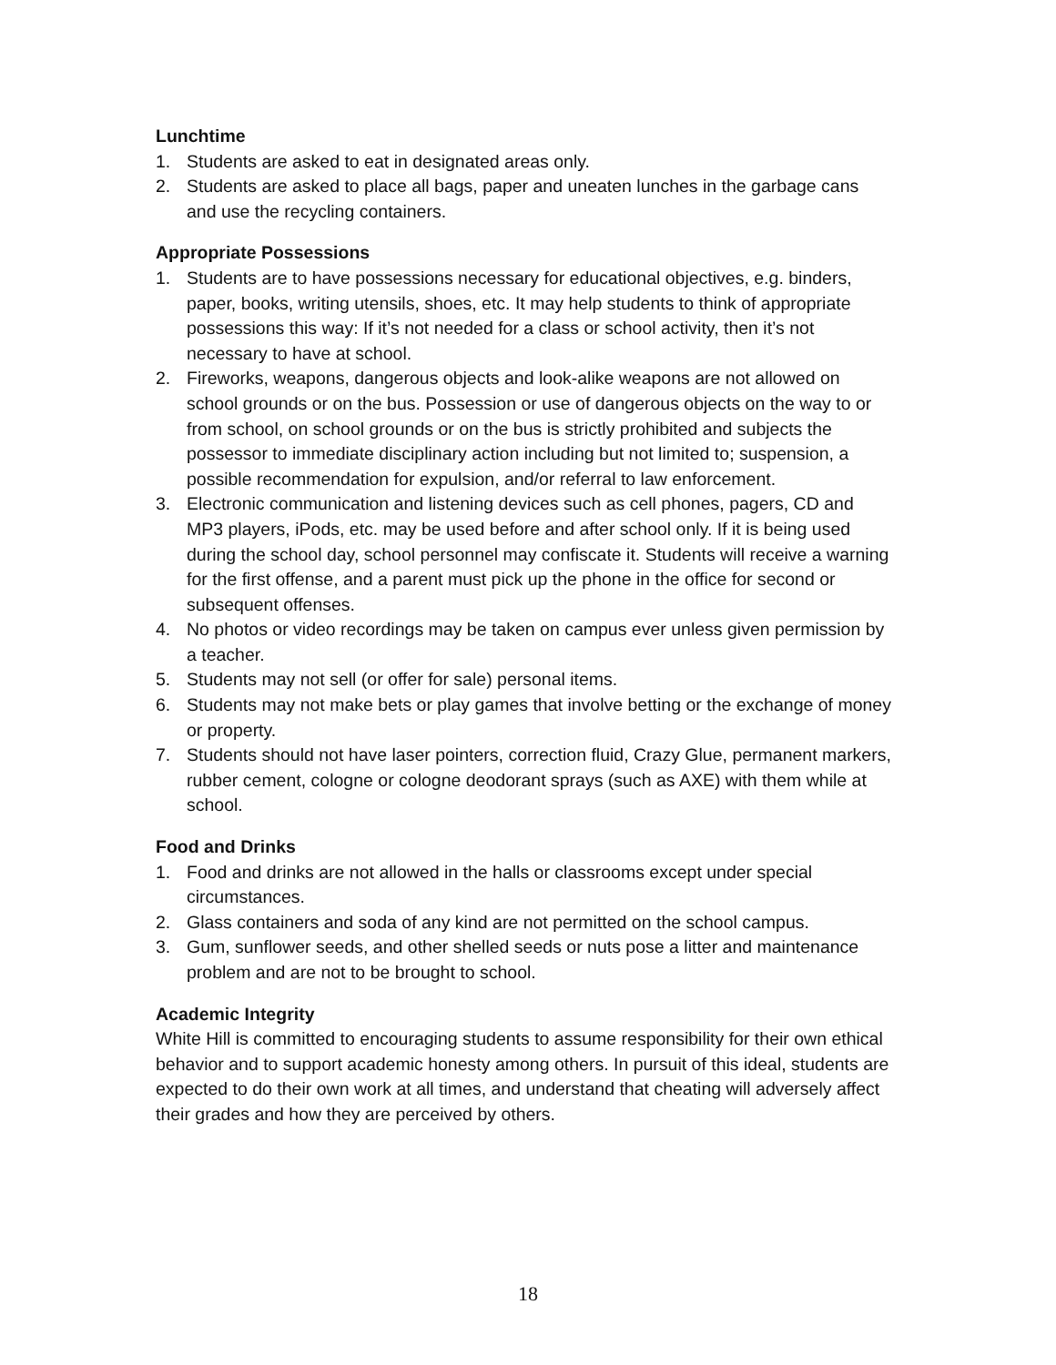Lunchtime
1. Students are asked to eat in designated areas only.
2. Students are asked to place all bags, paper and uneaten lunches in the garbage cans and use the recycling containers.
Appropriate Possessions
1. Students are to have possessions necessary for educational objectives, e.g. binders, paper, books, writing utensils, shoes, etc. It may help students to think of appropriate possessions this way: If it’s not needed for a class or school activity, then it’s not necessary to have at school.
2. Fireworks, weapons, dangerous objects and look-alike weapons are not allowed on school grounds or on the bus. Possession or use of dangerous objects on the way to or from school, on school grounds or on the bus is strictly prohibited and subjects the possessor to immediate disciplinary action including but not limited to; suspension, a possible recommendation for expulsion, and/or referral to law enforcement.
3. Electronic communication and listening devices such as cell phones, pagers, CD and MP3 players, iPods, etc. may be used before and after school only. If it is being used during the school day, school personnel may confiscate it. Students will receive a warning for the first offense, and a parent must pick up the phone in the office for second or subsequent offenses.
4. No photos or video recordings may be taken on campus ever unless given permission by a teacher.
5. Students may not sell (or offer for sale) personal items.
6. Students may not make bets or play games that involve betting or the exchange of money or property.
7. Students should not have laser pointers, correction fluid, Crazy Glue, permanent markers, rubber cement, cologne or cologne deodorant sprays (such as AXE) with them while at school.
Food and Drinks
1. Food and drinks are not allowed in the halls or classrooms except under special circumstances.
2. Glass containers and soda of any kind are not permitted on the school campus.
3. Gum, sunflower seeds, and other shelled seeds or nuts pose a litter and maintenance problem and are not to be brought to school.
Academic Integrity
White Hill is committed to encouraging students to assume responsibility for their own ethical behavior and to support academic honesty among others. In pursuit of this ideal, students are expected to do their own work at all times, and understand that cheating will adversely affect their grades and how they are perceived by others.
18